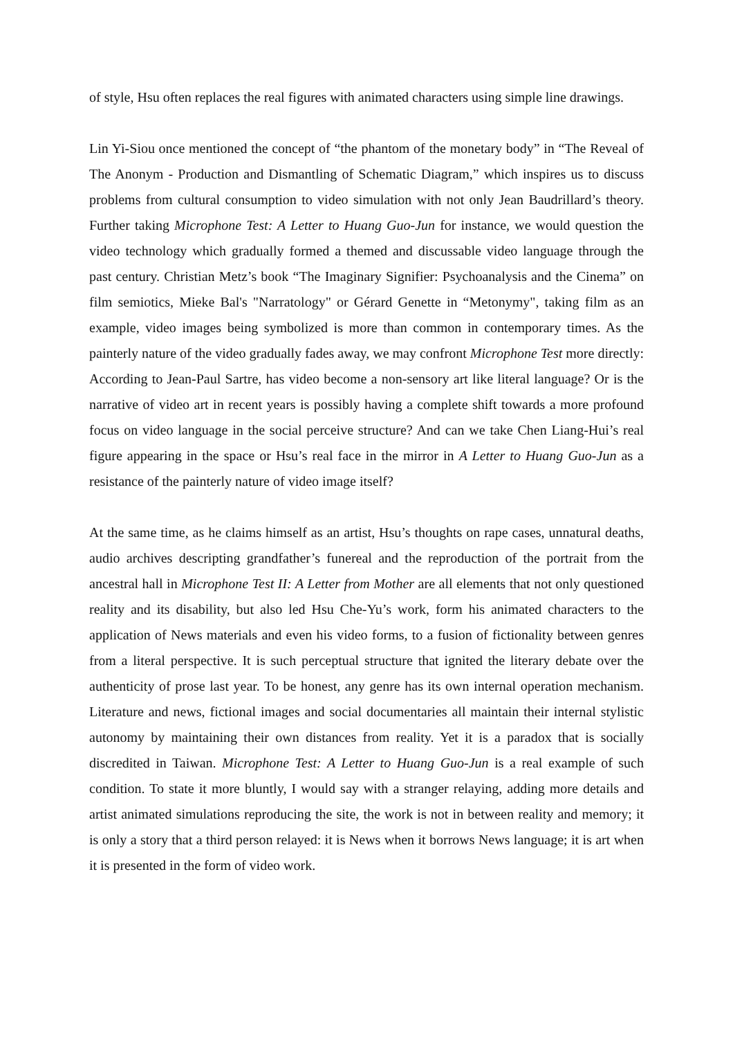of style, Hsu often replaces the real figures with animated characters using simple line drawings.
Lin Yi-Siou once mentioned the concept of “the phantom of the monetary body” in “The Reveal of The Anonym - Production and Dismantling of Schematic Diagram,” which inspires us to discuss problems from cultural consumption to video simulation with not only Jean Baudrillard’s theory. Further taking Microphone Test: A Letter to Huang Guo-Jun for instance, we would question the video technology which gradually formed a themed and discussable video language through the past century. Christian Metz’s book “The Imaginary Signifier: Psychoanalysis and the Cinema” on film semiotics, Mieke Bal's "Narratology" or Gérard Genette in “Metonymy", taking film as an example, video images being symbolized is more than common in contemporary times. As the painterly nature of the video gradually fades away, we may confront Microphone Test more directly: According to Jean-Paul Sartre, has video become a non-sensory art like literal language? Or is the narrative of video art in recent years is possibly having a complete shift towards a more profound focus on video language in the social perceive structure? And can we take Chen Liang-Hui’s real figure appearing in the space or Hsu’s real face in the mirror in A Letter to Huang Guo-Jun as a resistance of the painterly nature of video image itself?
At the same time, as he claims himself as an artist, Hsu’s thoughts on rape cases, unnatural deaths, audio archives descripting grandfather’s funereal and the reproduction of the portrait from the ancestral hall in Microphone Test II: A Letter from Mother are all elements that not only questioned reality and its disability, but also led Hsu Che-Yu’s work, form his animated characters to the application of News materials and even his video forms, to a fusion of fictionality between genres from a literal perspective. It is such perceptual structure that ignited the literary debate over the authenticity of prose last year. To be honest, any genre has its own internal operation mechanism. Literature and news, fictional images and social documentaries all maintain their internal stylistic autonomy by maintaining their own distances from reality. Yet it is a paradox that is socially discredited in Taiwan. Microphone Test: A Letter to Huang Guo-Jun is a real example of such condition. To state it more bluntly, I would say with a stranger relaying, adding more details and artist animated simulations reproducing the site, the work is not in between reality and memory; it is only a story that a third person relayed: it is News when it borrows News language; it is art when it is presented in the form of video work.